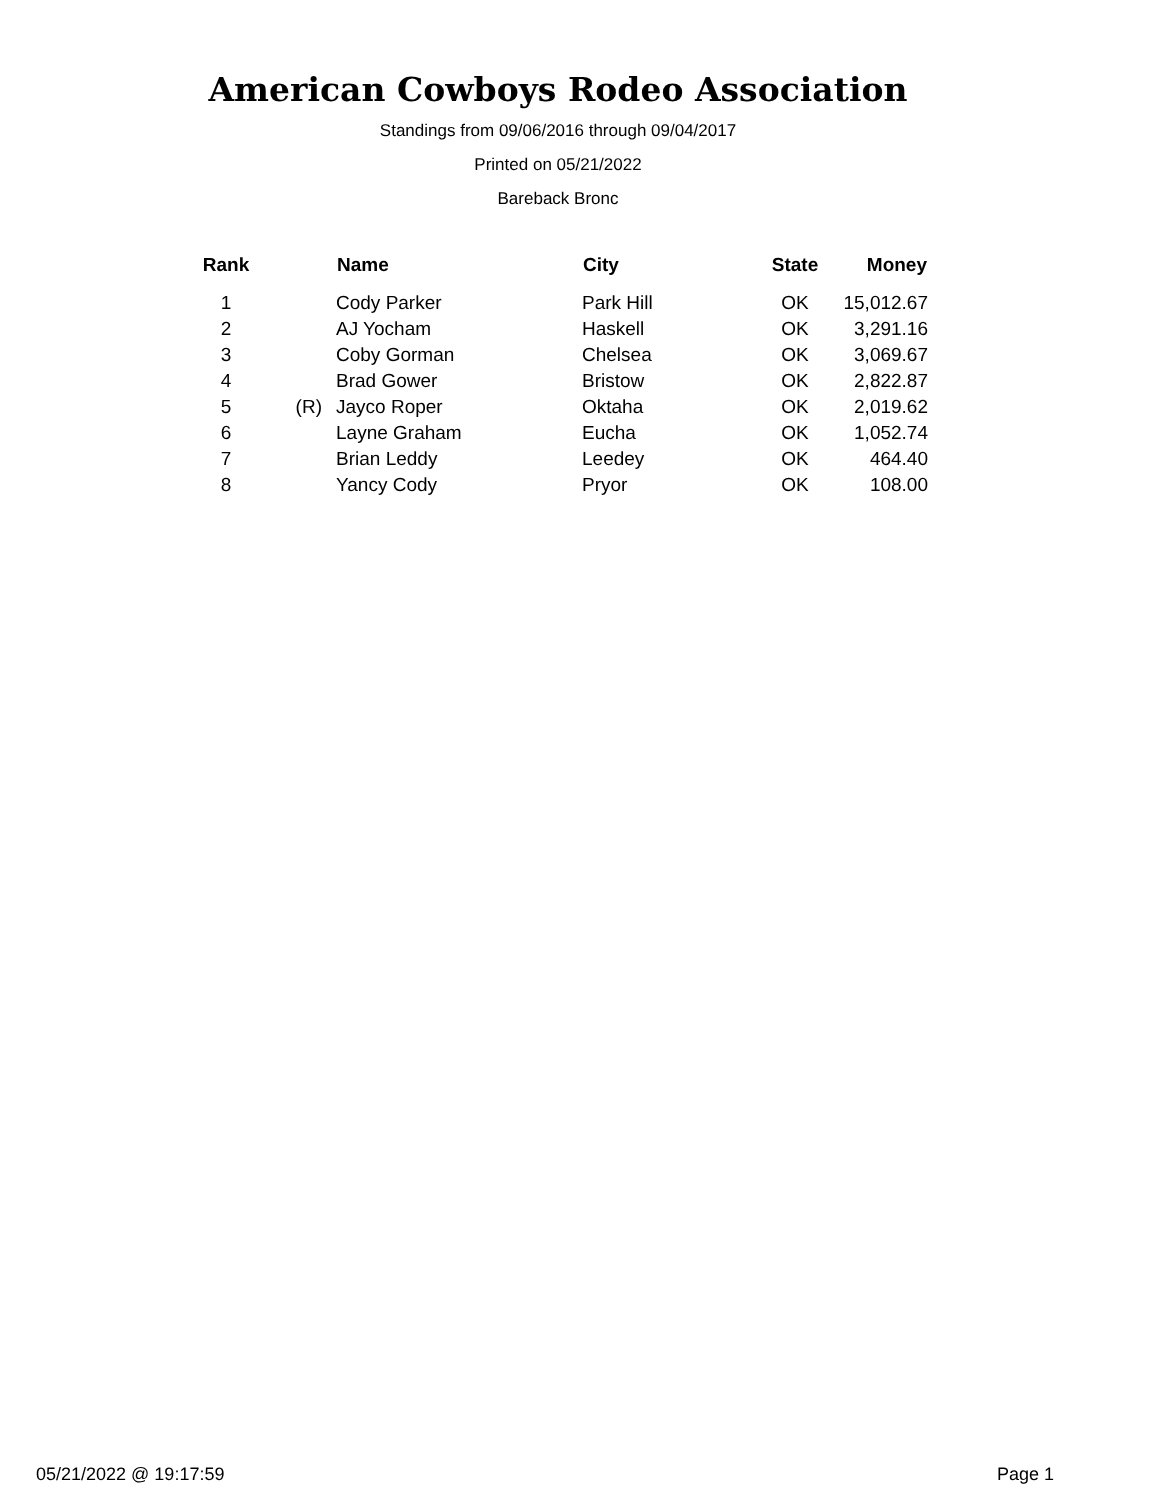American Cowboys Rodeo Association
Standings from 09/06/2016 through 09/04/2017
Printed on 05/21/2022
Bareback Bronc
| Rank | | Name | City | State | Money |
| --- | --- | --- | --- | --- | --- |
| 1 | | Cody Parker | Park Hill | OK | 15,012.67 |
| 2 | | AJ Yocham | Haskell | OK | 3,291.16 |
| 3 | | Coby Gorman | Chelsea | OK | 3,069.67 |
| 4 | | Brad Gower | Bristow | OK | 2,822.87 |
| 5 | (R) | Jayco Roper | Oktaha | OK | 2,019.62 |
| 6 | | Layne Graham | Eucha | OK | 1,052.74 |
| 7 | | Brian Leddy | Leedey | OK | 464.40 |
| 8 | | Yancy Cody | Pryor | OK | 108.00 |
05/21/2022 @ 19:17:59 Page 1